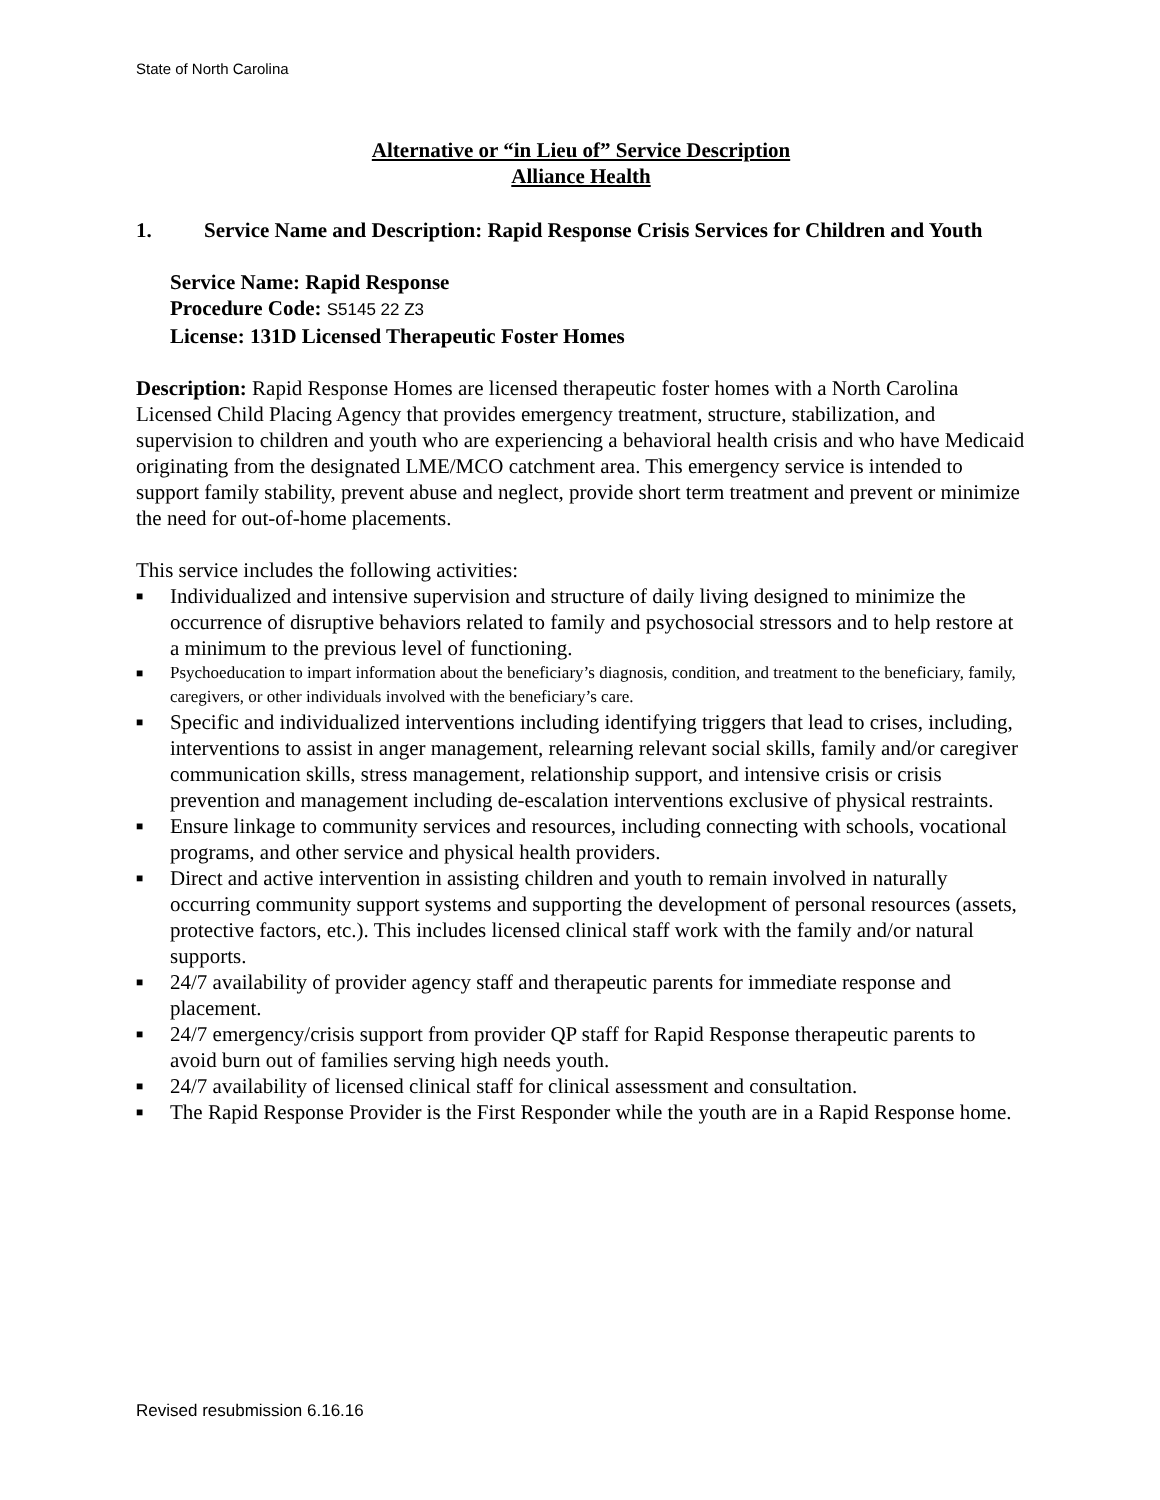State of North Carolina
Alternative or “in Lieu of” Service Description
Alliance Health
1. Service Name and Description: Rapid Response Crisis Services for Children and Youth
Service Name: Rapid Response
Procedure Code: S5145 22 Z3
License: 131D Licensed Therapeutic Foster Homes
Description: Rapid Response Homes are licensed therapeutic foster homes with a North Carolina Licensed Child Placing Agency that provides emergency treatment, structure, stabilization, and supervision to children and youth who are experiencing a behavioral health crisis and who have Medicaid originating from the designated LME/MCO catchment area. This emergency service is intended to support family stability, prevent abuse and neglect, provide short term treatment and prevent or minimize the need for out-of-home placements.
This service includes the following activities:
■ Individualized and intensive supervision and structure of daily living designed to minimize the occurrence of disruptive behaviors related to family and psychosocial stressors and to help restore at a minimum to the previous level of functioning.
■ Psychoeducation to impart information about the beneficiary’s diagnosis, condition, and treatment to the beneficiary, family, caregivers, or other individuals involved with the beneficiary’s care.
■ Specific and individualized interventions including identifying triggers that lead to crises, including, interventions to assist in anger management, relearning relevant social skills, family and/or caregiver communication skills, stress management, relationship support, and intensive crisis or crisis prevention and management including de-escalation interventions exclusive of physical restraints.
■ Ensure linkage to community services and resources, including connecting with schools, vocational programs, and other service and physical health providers.
■ Direct and active intervention in assisting children and youth to remain involved in naturally occurring community support systems and supporting the development of personal resources (assets, protective factors, etc.). This includes licensed clinical staff work with the family and/or natural supports.
■ 24/7 availability of provider agency staff and therapeutic parents for immediate response and placement.
■ 24/7 emergency/crisis support from provider QP staff for Rapid Response therapeutic parents to avoid burn out of families serving high needs youth.
■ 24/7 availability of licensed clinical staff for clinical assessment and consultation.
■ The Rapid Response Provider is the First Responder while the youth are in a Rapid Response home.
Revised resubmission 6.16.16